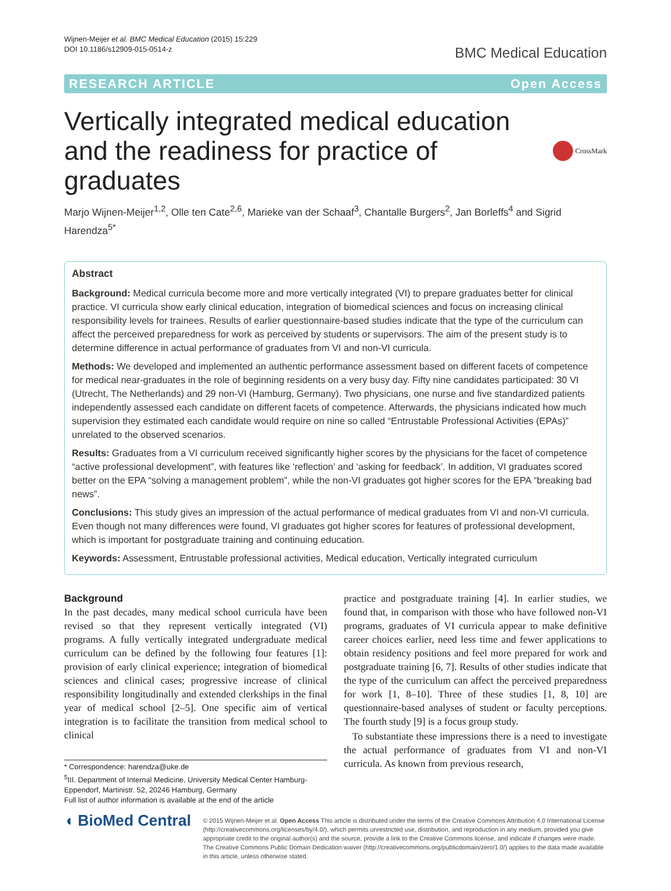Wijnen-Meijer et al. BMC Medical Education (2015) 15:229
DOI 10.1186/s12909-015-0514-z
BMC Medical Education
RESEARCH ARTICLE Open Access
Vertically integrated medical education and the readiness for practice of graduates CrossMark
Marjo Wijnen-Meijer<sup>1,2</sup>, Olle ten Cate<sup>2,6</sup>, Marieke van der Schaaf<sup>3</sup>, Chantalle Burgers<sup>2</sup>, Jan Borleffs<sup>4</sup> and Sigrid Harendza<sup>5*</sup>
Abstract
Background: Medical curricula become more and more vertically integrated (VI) to prepare graduates better for clinical practice. VI curricula show early clinical education, integration of biomedical sciences and focus on increasing clinical responsibility levels for trainees. Results of earlier questionnaire-based studies indicate that the type of the curriculum can affect the perceived preparedness for work as perceived by students or supervisors. The aim of the present study is to determine difference in actual performance of graduates from VI and non-VI curricula.
Methods: We developed and implemented an authentic performance assessment based on different facets of competence for medical near-graduates in the role of beginning residents on a very busy day. Fifty nine candidates participated: 30 VI (Utrecht, The Netherlands) and 29 non-VI (Hamburg, Germany). Two physicians, one nurse and five standardized patients independently assessed each candidate on different facets of competence. Afterwards, the physicians indicated how much supervision they estimated each candidate would require on nine so called “Entrustable Professional Activities (EPAs)” unrelated to the observed scenarios.
Results: Graduates from a VI curriculum received significantly higher scores by the physicians for the facet of competence “active professional development”, with features like ‘reflection’ and ‘asking for feedback’. In addition, VI graduates scored better on the EPA “solving a management problem”, while the non-VI graduates got higher scores for the EPA “breaking bad news”.
Conclusions: This study gives an impression of the actual performance of medical graduates from VI and non-VI curricula. Even though not many differences were found, VI graduates got higher scores for features of professional development, which is important for postgraduate training and continuing education.
Keywords: Assessment, Entrustable professional activities, Medical education, Vertically integrated curriculum
Background
In the past decades, many medical school curricula have been revised so that they represent vertically integrated (VI) programs. A fully vertically integrated undergraduate medical curriculum can be defined by the following four features [1]: provision of early clinical experience; integration of biomedical sciences and clinical cases; progressive increase of clinical responsibility longitudinally and extended clerkships in the final year of medical school [2–5]. One specific aim of vertical integration is to facilitate the transition from medical school to clinical
* Correspondence: harendza@uke.de
<sup>5</sup> III. Department of Internal Medicine, University Medical Center Hamburg-Eppendorf, Martinistr. 52, 20246 Hamburg, Germany
Full list of author information is available at the end of the article
practice and postgraduate training [4]. In earlier studies, we found that, in comparison with those who have followed non-VI programs, graduates of VI curricula appear to make definitive career choices earlier, need less time and fewer applications to obtain residency positions and feel more prepared for work and postgraduate training [6, 7]. Results of other studies indicate that the type of the curriculum can affect the perceived preparedness for work [1, 8–10]. Three of these studies [1, 8, 10] are questionnaire-based analyses of student or faculty perceptions. The fourth study [9] is a focus group study.
To substantiate these impressions there is a need to investigate the actual performance of graduates from VI and non-VI curricula. As known from previous research,
◖ BioMed Central
© 2015 Wijnen-Meijer et al. Open Access This article is distributed under the terms of the Creative Commons Attribution 4.0 International License (http://creativecommons.org/licenses/by/4.0/), which permits unrestricted use, distribution, and reproduction in any medium, provided you give appropriate credit to the original author(s) and the source, provide a link to the Creative Commons license, and indicate if changes were made. The Creative Commons Public Domain Dedication waiver (http://creativecommons.org/publicdomain/zero/1.0/) applies to the data made available in this article, unless otherwise stated.